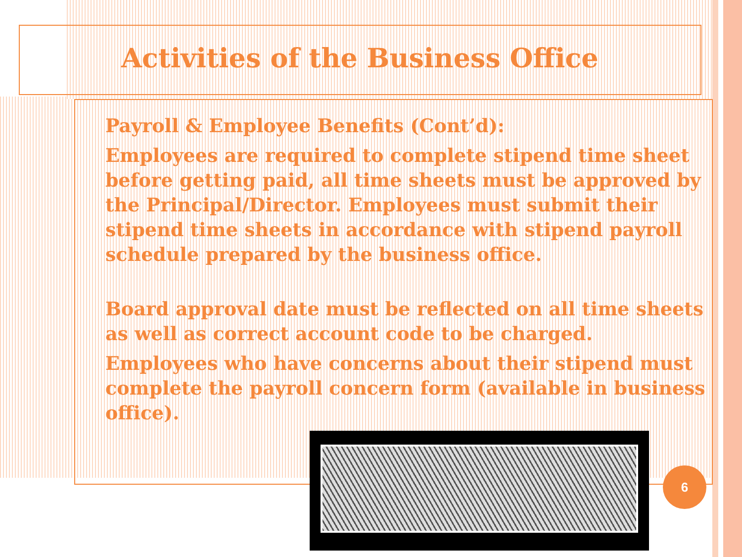Activities of the Business Office
Payroll & Employee Benefits (Cont’d):
Employees are required to complete stipend time sheet before getting paid, all time sheets must be approved by the Principal/Director. Employees must submit their stipend time sheets in accordance with stipend payroll schedule prepared by the business office.
Board approval date must be reflected on all time sheets as well as correct account code to be charged.
Employees who have concerns about their stipend must complete the payroll concern form (available in business office).
6